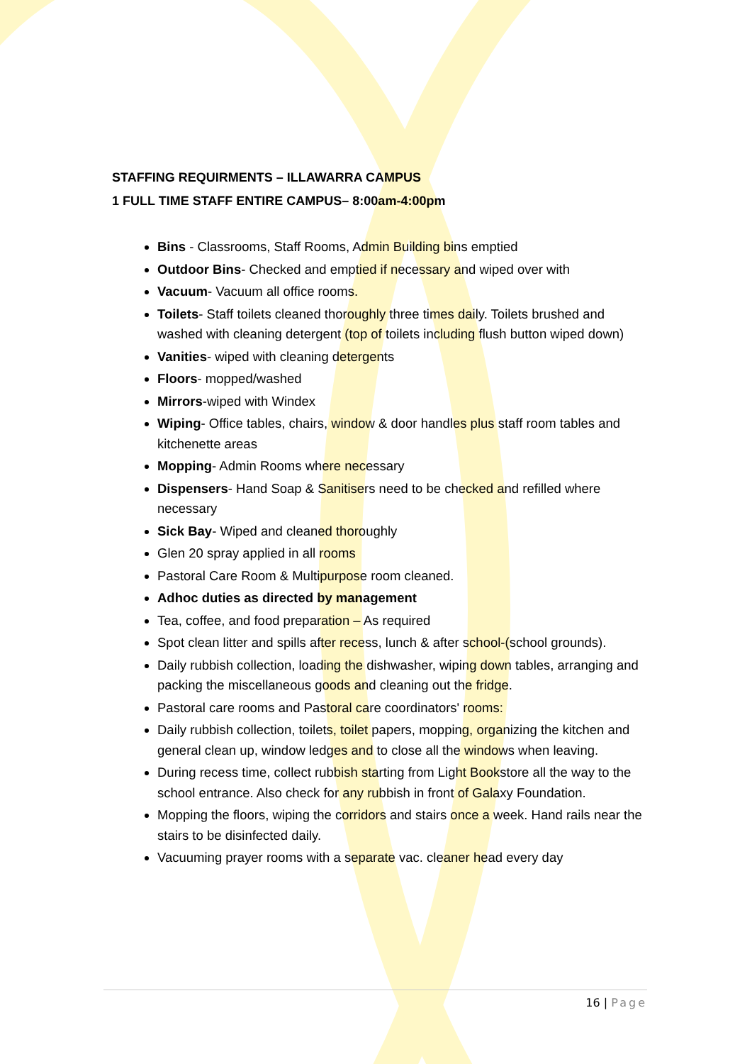STAFFING REQUIRMENTS – ILLAWARRA CAMPUS
1 FULL TIME STAFF ENTIRE CAMPUS– 8:00am-4:00pm
Bins - Classrooms, Staff Rooms, Admin Building bins emptied
Outdoor Bins- Checked and emptied if necessary and wiped over with
Vacuum- Vacuum all office rooms.
Toilets- Staff toilets cleaned thoroughly three times daily. Toilets brushed and washed with cleaning detergent (top of toilets including flush button wiped down)
Vanities- wiped with cleaning detergents
Floors- mopped/washed
Mirrors-wiped with Windex
Wiping- Office tables, chairs, window & door handles plus staff room tables and kitchenette areas
Mopping- Admin Rooms where necessary
Dispensers- Hand Soap & Sanitisers need to be checked and refilled where necessary
Sick Bay- Wiped and cleaned thoroughly
Glen 20 spray applied in all rooms
Pastoral Care Room & Multipurpose room cleaned.
Adhoc duties as directed by management
Tea, coffee, and food preparation – As required
Spot clean litter and spills after recess, lunch & after school-(school grounds).
Daily rubbish collection, loading the dishwasher, wiping down tables, arranging and packing the miscellaneous goods and cleaning out the fridge.
Pastoral care rooms and Pastoral care coordinators' rooms:
Daily rubbish collection, toilets, toilet papers, mopping, organizing the kitchen and general clean up, window ledges and to close all the windows when leaving.
During recess time, collect rubbish starting from Light Bookstore all the way to the school entrance. Also check for any rubbish in front of Galaxy Foundation.
Mopping the floors, wiping the corridors and stairs once a week. Hand rails near the stairs to be disinfected daily.
Vacuuming prayer rooms with a separate vac. cleaner head every day
16 | Page